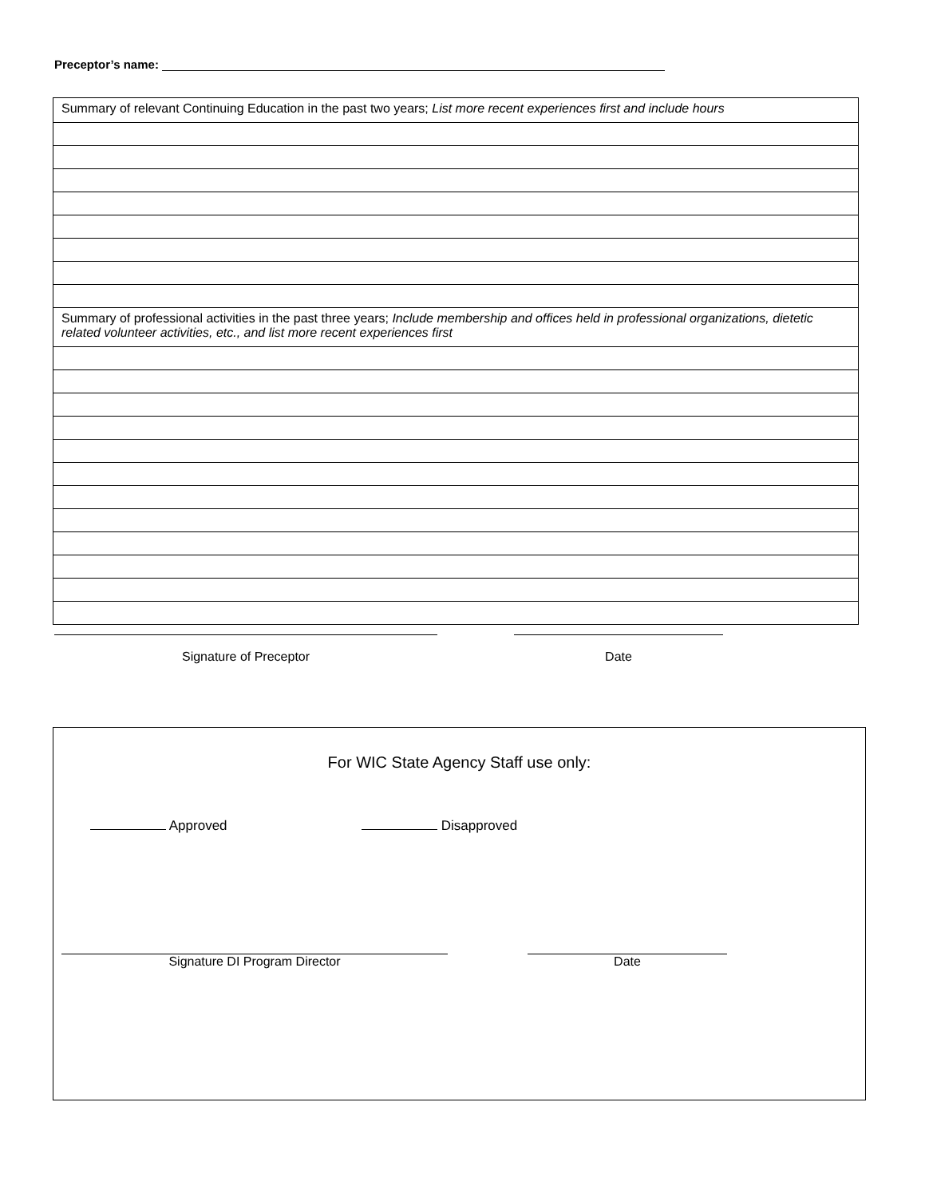Preceptor’s name:
| Summary of relevant Continuing Education in the past two years; List more recent experiences first and include hours |
| Summary of professional activities in the past three years; Include membership and offices held in professional organizations, dietetic related volunteer activities, etc., and list more recent experiences first |
Signature of Preceptor
Date
For WIC State Agency Staff use only:
Approved Disapproved
Signature DI Program Director Date